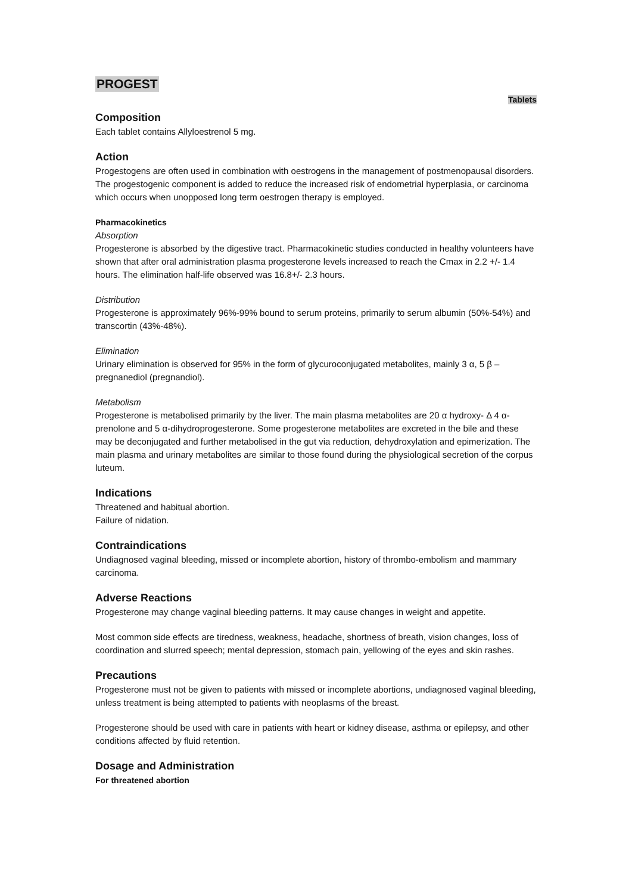PROGEST
Tablets
Composition
Each tablet contains Allyloestrenol 5 mg.
Action
Progestogens are often used in combination with oestrogens in the management of postmenopausal disorders. The progestogenic component is added to reduce the increased risk of endometrial hyperplasia, or carcinoma which occurs when unopposed long term oestrogen therapy is employed.
Pharmacokinetics
Absorption
Progesterone is absorbed by the digestive tract. Pharmacokinetic studies conducted in healthy volunteers have shown that after oral administration plasma progesterone levels increased to reach the Cmax in 2.2 +/- 1.4 hours. The elimination half-life observed was 16.8+/- 2.3 hours.
Distribution
Progesterone is approximately 96%-99% bound to serum proteins, primarily to serum albumin (50%-54%) and transcortin (43%-48%).
Elimination
Urinary elimination is observed for 95% in the form of glycuroconjugated metabolites, mainly 3 α, 5 β –pregnanediol (pregnandiol).
Metabolism
Progesterone is metabolised primarily by the liver. The main plasma metabolites are 20 α hydroxy- Δ 4 α- prenolone and 5 α-dihydroprogesterone. Some progesterone metabolites are excreted in the bile and these may be deconjugated and further metabolised in the gut via reduction, dehydroxylation and epimerization. The main plasma and urinary metabolites are similar to those found during the physiological secretion of the corpus luteum.
Indications
Threatened and habitual abortion.
Failure of nidation.
Contraindications
Undiagnosed vaginal bleeding, missed or incomplete abortion, history of thrombo-embolism and mammary carcinoma.
Adverse Reactions
Progesterone may change vaginal bleeding patterns. It may cause changes in weight and appetite.
Most common side effects are tiredness, weakness, headache, shortness of breath, vision changes, loss of coordination and slurred speech; mental depression, stomach pain, yellowing of the eyes and skin rashes.
Precautions
Progesterone must not be given to patients with missed or incomplete abortions, undiagnosed vaginal bleeding, unless treatment is being attempted to patients with neoplasms of the breast.
Progesterone should be used with care in patients with heart or kidney disease, asthma or epilepsy, and other conditions affected by fluid retention.
Dosage and Administration
For threatened abortion